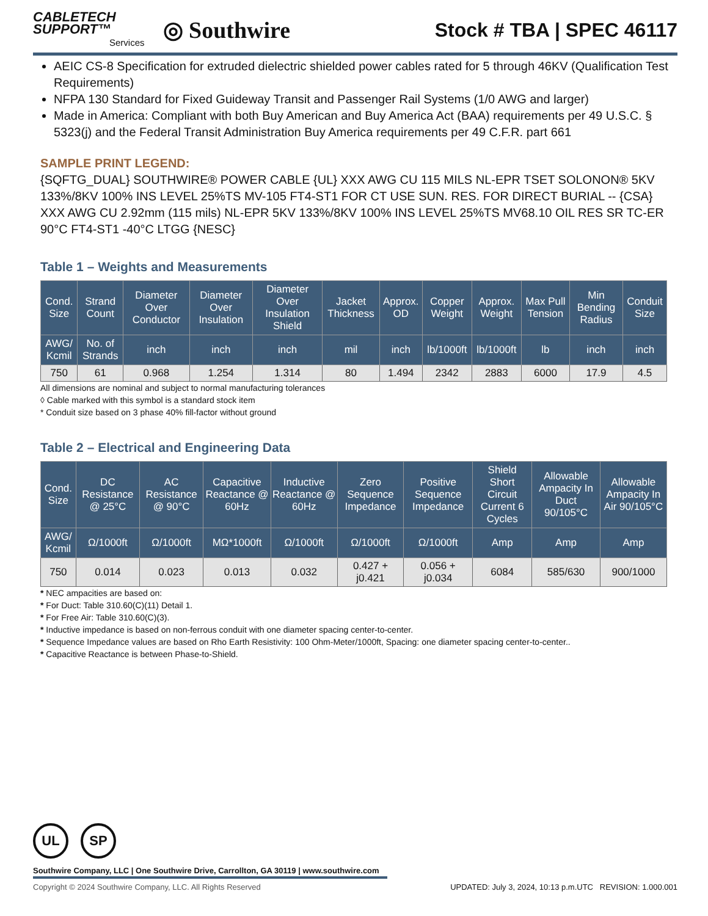CABLETECH
SUPPORT™
Services
◎ Southwire
Stock # TBA | SPEC 46117
AEIC CS-8 Specification for extruded dielectric shielded power cables rated for 5 through 46KV (Qualification Test Requirements)
NFPA 130 Standard for Fixed Guideway Transit and Passenger Rail Systems (1/0 AWG and larger)
Made in America: Compliant with both Buy American and Buy America Act (BAA) requirements per 49 U.S.C. § 5323(j) and the Federal Transit Administration Buy America requirements per 49 C.F.R. part 661
SAMPLE PRINT LEGEND:
{SQFTG_DUAL} SOUTHWIRE® POWER CABLE {UL} XXX AWG CU 115 MILS NL-EPR TSET SOLONON® 5KV 133%/8KV 100% INS LEVEL 25%TS MV-105 FT4-ST1 FOR CT USE SUN. RES. FOR DIRECT BURIAL -- {CSA} XXX AWG CU 2.92mm (115 mils) NL-EPR 5KV 133%/8KV 100% INS LEVEL 25%TS MV68.10 OIL RES SR TC-ER 90°C FT4-ST1 -40°C LTGG {NESC}
Table 1 – Weights and Measurements
| Cond. Size | Strand Count | Diameter Over Conductor | Diameter Over Insulation | Diameter Over Insulation Shield | Jacket Thickness | Approx. OD | Copper Weight | Approx. Weight | Max Pull Tension | Min Bending Radius | Conduit Size |
| --- | --- | --- | --- | --- | --- | --- | --- | --- | --- | --- | --- |
| AWG/ Kcmil | No. of Strands | inch | inch | inch | mil | inch | lb/1000ft | lb/1000ft | lb | inch | inch |
| 750 | 61 | 0.968 | 1.254 | 1.314 | 80 | 1.494 | 2342 | 2883 | 6000 | 17.9 | 4.5 |
All dimensions are nominal and subject to normal manufacturing tolerances
◊ Cable marked with this symbol is a standard stock item
* Conduit size based on 3 phase 40% fill-factor without ground
Table 2 – Electrical and Engineering Data
| Cond. Size | DC Resistance @ 25°C | AC Resistance @ 90°C | Capacitive Reactance @ 60Hz | Inductive Reactance @ 60Hz | Zero Sequence Impedance | Positive Sequence Impedance | Shield Short Circuit Current 6 Cycles | Allowable Ampacity In Duct 90/105°C | Allowable Ampacity In Air 90/105°C |
| --- | --- | --- | --- | --- | --- | --- | --- | --- | --- |
| AWG/ Kcmil | Ω/1000ft | Ω/1000ft | MΩ*1000ft | Ω/1000ft | Ω/1000ft | Ω/1000ft | Amp | Amp | Amp |
| 750 | 0.014 | 0.023 | 0.013 | 0.032 | 0.427 + j0.421 | 0.056 + j0.034 | 6084 | 585/630 | 900/1000 |
* NEC ampacities are based on:
* For Duct: Table 310.60(C)(11) Detail 1.
* For Free Air: Table 310.60(C)(3).
* Inductive impedance is based on non-ferrous conduit with one diameter spacing center-to-center.
* Sequence Impedance values are based on Rho Earth Resistivity: 100 Ohm-Meter/1000ft, Spacing: one diameter spacing center-to-center..
* Capacitive Reactance is between Phase-to-Shield.
UL SP
Southwire Company, LLC | One Southwire Drive, Carrollton, GA 30119 | www.southwire.com
Copyright © 2024 Southwire Company, LLC. All Rights Reserved UPDATED: July 3, 2024, 10:13 p.m.UTC REVISION: 1.000.001